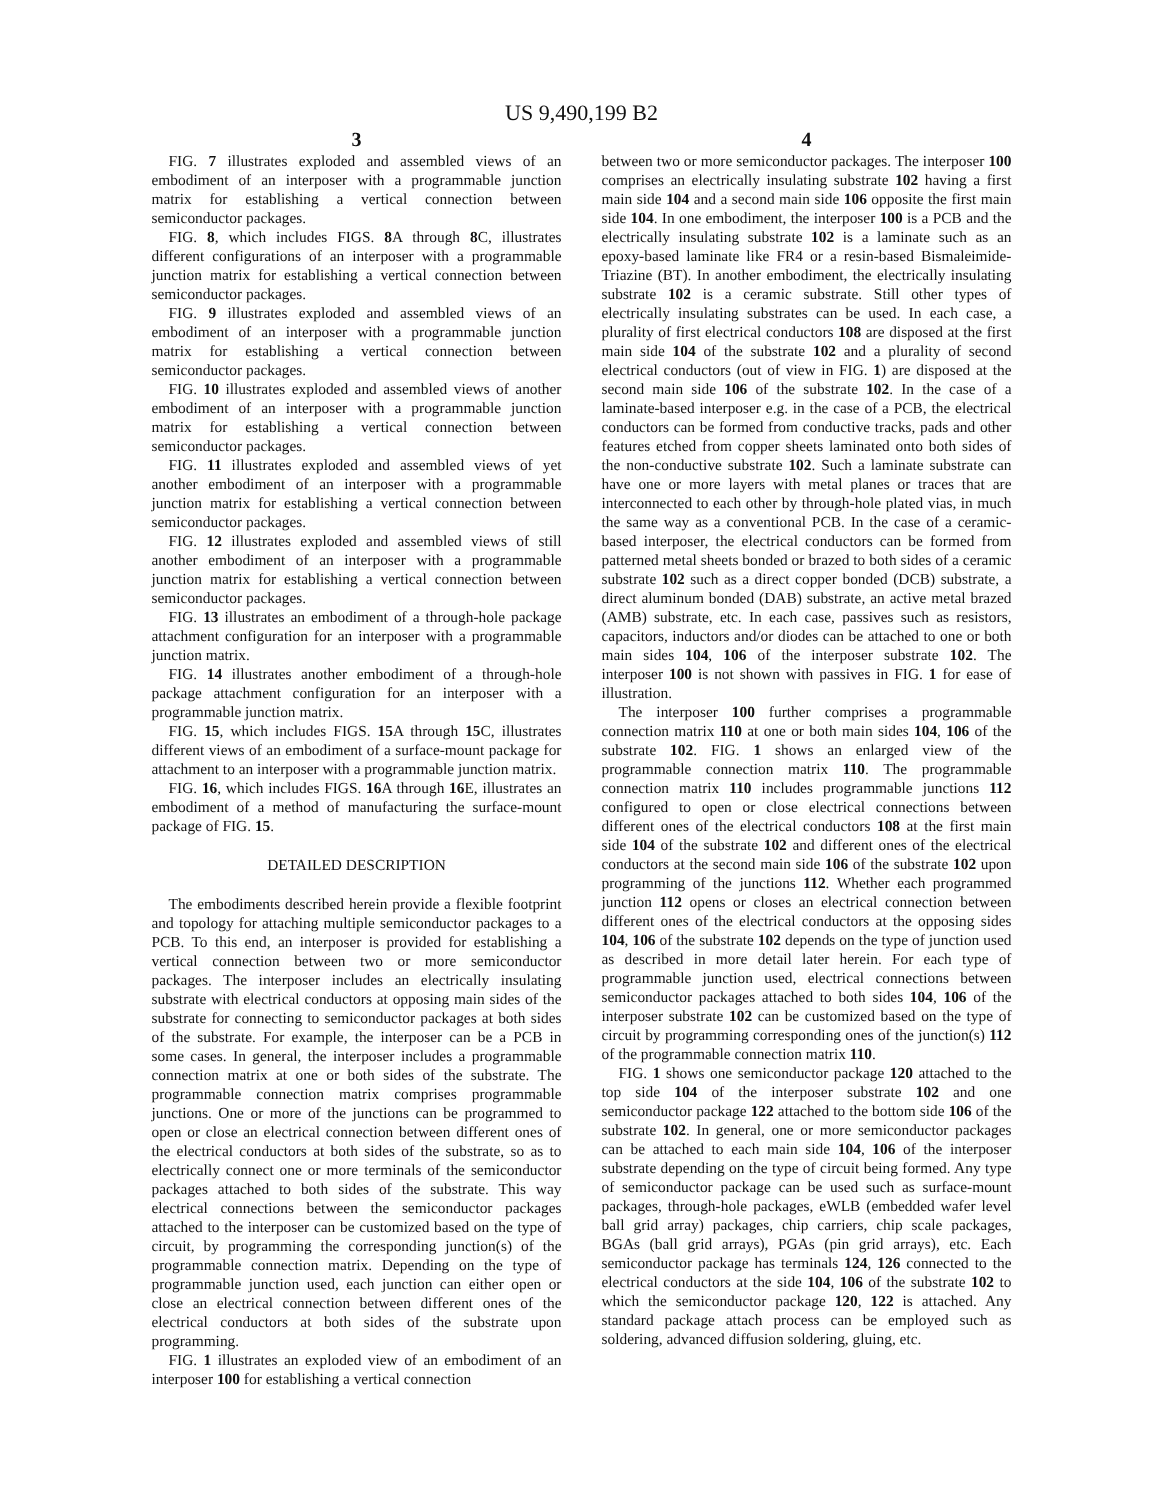US 9,490,199 B2
3
FIG. 7 illustrates exploded and assembled views of an embodiment of an interposer with a programmable junction matrix for establishing a vertical connection between semiconductor packages.
FIG. 8, which includes FIGS. 8 A through 8 C, illustrates different configurations of an interposer with a programmable junction matrix for establishing a vertical connection between semiconductor packages.
FIG. 9 illustrates exploded and assembled views of an embodiment of an interposer with a programmable junction matrix for establishing a vertical connection between semiconductor packages.
FIG. 10 illustrates exploded and assembled views of another embodiment of an interposer with a programmable junction matrix for establishing a vertical connection between semiconductor packages.
FIG. 11 illustrates exploded and assembled views of yet another embodiment of an interposer with a programmable junction matrix for establishing a vertical connection between semiconductor packages.
FIG. 12 illustrates exploded and assembled views of still another embodiment of an interposer with a programmable junction matrix for establishing a vertical connection between semiconductor packages.
FIG. 13 illustrates an embodiment of a through-hole package attachment configuration for an interposer with a programmable junction matrix.
FIG. 14 illustrates another embodiment of a through-hole package attachment configuration for an interposer with a programmable junction matrix.
FIG. 15, which includes FIGS. 15 A through 15 C, illustrates different views of an embodiment of a surface-mount package for attachment to an interposer with a programmable junction matrix.
FIG. 16, which includes FIGS. 16 A through 16 E, illustrates an embodiment of a method of manufacturing the surface-mount package of FIG. 15.
DETAILED DESCRIPTION
The embodiments described herein provide a flexible footprint and topology for attaching multiple semiconductor packages to a PCB. To this end, an interposer is provided for establishing a vertical connection between two or more semiconductor packages. The interposer includes an electrically insulating substrate with electrical conductors at opposing main sides of the substrate for connecting to semiconductor packages at both sides of the substrate. For example, the interposer can be a PCB in some cases. In general, the interposer includes a programmable connection matrix at one or both sides of the substrate. The programmable connection matrix comprises programmable junctions. One or more of the junctions can be programmed to open or close an electrical connection between different ones of the electrical conductors at both sides of the substrate, so as to electrically connect one or more terminals of the semiconductor packages attached to both sides of the substrate. This way electrical connections between the semiconductor packages attached to the interposer can be customized based on the type of circuit, by programming the corresponding junction(s) of the programmable connection matrix. Depending on the type of programmable junction used, each junction can either open or close an electrical connection between different ones of the electrical conductors at both sides of the substrate upon programming.
FIG. 1 illustrates an exploded view of an embodiment of an interposer 100 for establishing a vertical connection
4
between two or more semiconductor packages. The interposer 100 comprises an electrically insulating substrate 102 having a first main side 104 and a second main side 106 opposite the first main side 104. In one embodiment, the interposer 100 is a PCB and the electrically insulating substrate 102 is a laminate such as an epoxy-based laminate like FR4 or a resin-based Bismaleimide-Triazine (BT). In another embodiment, the electrically insulating substrate 102 is a ceramic substrate. Still other types of electrically insulating substrates can be used. In each case, a plurality of first electrical conductors 108 are disposed at the first main side 104 of the substrate 102 and a plurality of second electrical conductors (out of view in FIG. 1) are disposed at the second main side 106 of the substrate 102. In the case of a laminate-based interposer e.g. in the case of a PCB, the electrical conductors can be formed from conductive tracks, pads and other features etched from copper sheets laminated onto both sides of the non-conductive substrate 102. Such a laminate substrate can have one or more layers with metal planes or traces that are interconnected to each other by through-hole plated vias, in much the same way as a conventional PCB. In the case of a ceramic-based interposer, the electrical conductors can be formed from patterned metal sheets bonded or brazed to both sides of a ceramic substrate 102 such as a direct copper bonded (DCB) substrate, a direct aluminum bonded (DAB) substrate, an active metal brazed (AMB) substrate, etc. In each case, passives such as resistors, capacitors, inductors and/or diodes can be attached to one or both main sides 104, 106 of the interposer substrate 102. The interposer 100 is not shown with passives in FIG. 1 for ease of illustration.
The interposer 100 further comprises a programmable connection matrix 110 at one or both main sides 104, 106 of the substrate 102. FIG. 1 shows an enlarged view of the programmable connection matrix 110. The programmable connection matrix 110 includes programmable junctions 112 configured to open or close electrical connections between different ones of the electrical conductors 108 at the first main side 104 of the substrate 102 and different ones of the electrical conductors at the second main side 106 of the substrate 102 upon programming of the junctions 112. Whether each programmed junction 112 opens or closes an electrical connection between different ones of the electrical conductors at the opposing sides 104, 106 of the substrate 102 depends on the type of junction used as described in more detail later herein. For each type of programmable junction used, electrical connections between semiconductor packages attached to both sides 104, 106 of the interposer substrate 102 can be customized based on the type of circuit by programming corresponding ones of the junction(s) 112 of the programmable connection matrix 110.
FIG. 1 shows one semiconductor package 120 attached to the top side 104 of the interposer substrate 102 and one semiconductor package 122 attached to the bottom side 106 of the substrate 102. In general, one or more semiconductor packages can be attached to each main side 104, 106 of the interposer substrate depending on the type of circuit being formed. Any type of semiconductor package can be used such as surface-mount packages, through-hole packages, eWLB (embedded wafer level ball grid array) packages, chip carriers, chip scale packages, BGAs (ball grid arrays), PGAs (pin grid arrays), etc. Each semiconductor package has terminals 124, 126 connected to the electrical conductors at the side 104, 106 of the substrate 102 to which the semiconductor package 120, 122 is attached. Any standard package attach process can be employed such as soldering, advanced diffusion soldering, gluing, etc.